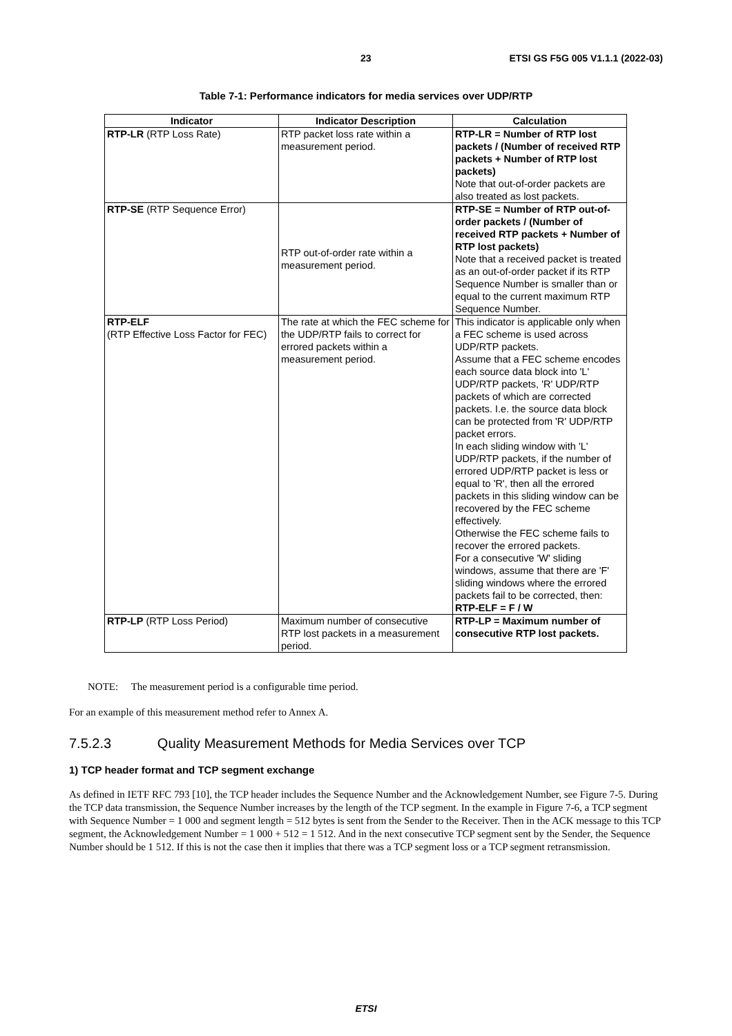23 ETSI GS F5G 005 V1.1.1 (2022-03)
Table 7-1: Performance indicators for media services over UDP/RTP
| Indicator | Indicator Description | Calculation |
| --- | --- | --- |
| RTP-LR (RTP Loss Rate) | RTP packet loss rate within a measurement period. | RTP-LR = Number of RTP lost packets / (Number of received RTP packets + Number of RTP lost packets) Note that out-of-order packets are also treated as lost packets. |
| RTP-SE (RTP Sequence Error) | RTP out-of-order rate within a measurement period. | RTP-SE = Number of RTP out-of-order packets / (Number of received RTP packets + Number of RTP lost packets) Note that a received packet is treated as an out-of-order packet if its RTP Sequence Number is smaller than or equal to the current maximum RTP Sequence Number. |
| RTP-ELF (RTP Effective Loss Factor for FEC) | The rate at which the FEC scheme for the UDP/RTP fails to correct for errored packets within a measurement period. | This indicator is applicable only when a FEC scheme is used across UDP/RTP packets. Assume that a FEC scheme encodes each source data block into 'L' UDP/RTP packets, 'R' UDP/RTP packets of which are corrected packets. I.e. the source data block can be protected from 'R' UDP/RTP packet errors. In each sliding window with 'L' UDP/RTP packets, if the number of errored UDP/RTP packet is less or equal to 'R', then all the errored packets in this sliding window can be recovered by the FEC scheme effectively. Otherwise the FEC scheme fails to recover the errored packets. For a consecutive 'W' sliding windows, assume that there are 'F' sliding windows where the errored packets fail to be corrected, then: RTP-ELF = F / W |
| RTP-LP (RTP Loss Period) | Maximum number of consecutive RTP lost packets in a measurement period. | RTP-LP = Maximum number of consecutive RTP lost packets. |
NOTE: The measurement period is a configurable time period.
For an example of this measurement method refer to Annex A.
7.5.2.3 Quality Measurement Methods for Media Services over TCP
1) TCP header format and TCP segment exchange
As defined in IETF RFC 793 [10], the TCP header includes the Sequence Number and the Acknowledgement Number, see Figure 7-5. During the TCP data transmission, the Sequence Number increases by the length of the TCP segment. In the example in Figure 7-6, a TCP segment with Sequence Number = 1 000 and segment length = 512 bytes is sent from the Sender to the Receiver. Then in the ACK message to this TCP segment, the Acknowledgement Number = 1 000 + 512 = 1 512. And in the next consecutive TCP segment sent by the Sender, the Sequence Number should be 1 512. If this is not the case then it implies that there was a TCP segment loss or a TCP segment retransmission.
ETSI